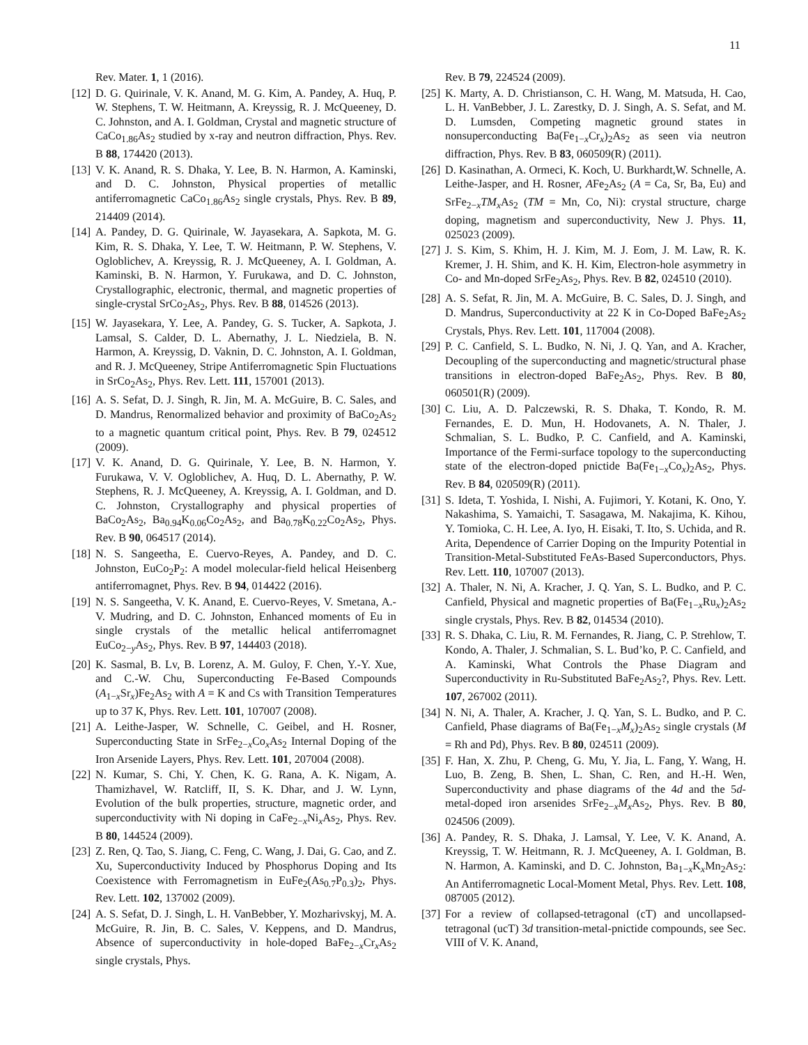11
Rev. Mater. 1, 1 (2016).
[12] D. G. Quirinale, V. K. Anand, M. G. Kim, A. Pandey, A. Huq, P. W. Stephens, T. W. Heitmann, A. Kreyssig, R. J. McQueeney, D. C. Johnston, and A. I. Goldman, Crystal and magnetic structure of CaCo<sub>1.86</sub>As<sub>2</sub> studied by x-ray and neutron diffraction, Phys. Rev. B 88, 174420 (2013).
[13] V. K. Anand, R. S. Dhaka, Y. Lee, B. N. Harmon, A. Kaminski, and D. C. Johnston, Physical properties of metallic antiferromagnetic CaCo<sub>1.86</sub>As<sub>2</sub> single crystals, Phys. Rev. B 89, 214409 (2014).
[14] A. Pandey, D. G. Quirinale, W. Jayasekara, A. Sapkota, M. G. Kim, R. S. Dhaka, Y. Lee, T. W. Heitmann, P. W. Stephens, V. Ogloblichev, A. Kreyssig, R. J. McQueeney, A. I. Goldman, A. Kaminski, B. N. Harmon, Y. Furukawa, and D. C. Johnston, Crystallographic, electronic, thermal, and magnetic properties of single-crystal SrCo<sub>2</sub>As<sub>2</sub>, Phys. Rev. B 88, 014526 (2013).
[15] W. Jayasekara, Y. Lee, A. Pandey, G. S. Tucker, A. Sapkota, J. Lamsal, S. Calder, D. L. Abernathy, J. L. Niedziela, B. N. Harmon, A. Kreyssig, D. Vaknin, D. C. Johnston, A. I. Goldman, and R. J. McQueeney, Stripe Antiferromagnetic Spin Fluctuations in SrCo<sub>2</sub>As<sub>2</sub>, Phys. Rev. Lett. 111, 157001 (2013).
[16] A. S. Sefat, D. J. Singh, R. Jin, M. A. McGuire, B. C. Sales, and D. Mandrus, Renormalized behavior and proximity of BaCo<sub>2</sub>As<sub>2</sub> to a magnetic quantum critical point, Phys. Rev. B 79, 024512 (2009).
[17] V. K. Anand, D. G. Quirinale, Y. Lee, B. N. Harmon, Y. Furukawa, V. V. Ogloblichev, A. Huq, D. L. Abernathy, P. W. Stephens, R. J. McQueeney, A. Kreyssig, A. I. Goldman, and D. C. Johnston, Crystallography and physical properties of BaCo<sub>2</sub>As<sub>2</sub>, Ba<sub>0.94</sub>K<sub>0.06</sub>Co<sub>2</sub>As<sub>2</sub>, and Ba<sub>0.78</sub>K<sub>0.22</sub>Co<sub>2</sub>As<sub>2</sub>, Phys. Rev. B 90, 064517 (2014).
[18] N. S. Sangeetha, E. Cuervo-Reyes, A. Pandey, and D. C. Johnston, EuCo<sub>2</sub>P<sub>2</sub>: A model molecular-field helical Heisenberg antiferromagnet, Phys. Rev. B 94, 014422 (2016).
[19] N. S. Sangeetha, V. K. Anand, E. Cuervo-Reyes, V. Smetana, A.-V. Mudring, and D. C. Johnston, Enhanced moments of Eu in single crystals of the metallic helical antiferromagnet EuCo<sub>2−y</sub>As<sub>2</sub>, Phys. Rev. B 97, 144403 (2018).
[20] K. Sasmal, B. Lv, B. Lorenz, A. M. Guloy, F. Chen, Y.-Y. Xue, and C.-W. Chu, Superconducting Fe-Based Compounds (A<sub>1−x</sub>Sr<sub>x</sub>)Fe<sub>2</sub>As<sub>2</sub> with A = K and Cs with Transition Temperatures up to 37 K, Phys. Rev. Lett. 101, 107007 (2008).
[21] A. Leithe-Jasper, W. Schnelle, C. Geibel, and H. Rosner, Superconducting State in SrFe<sub>2−x</sub>Co<sub>x</sub>As<sub>2</sub> Internal Doping of the Iron Arsenide Layers, Phys. Rev. Lett. 101, 207004 (2008).
[22] N. Kumar, S. Chi, Y. Chen, K. G. Rana, A. K. Nigam, A. Thamizhavel, W. Ratcliff, II, S. K. Dhar, and J. W. Lynn, Evolution of the bulk properties, structure, magnetic order, and superconductivity with Ni doping in CaFe<sub>2−x</sub>Ni<sub>x</sub>As<sub>2</sub>, Phys. Rev. B 80, 144524 (2009).
[23] Z. Ren, Q. Tao, S. Jiang, C. Feng, C. Wang, J. Dai, G. Cao, and Z. Xu, Superconductivity Induced by Phosphorus Doping and Its Coexistence with Ferromagnetism in EuFe<sub>2</sub>(As<sub>0.7</sub>P<sub>0.3</sub>)<sub>2</sub>, Phys. Rev. Lett. 102, 137002 (2009).
[24] A. S. Sefat, D. J. Singh, L. H. VanBebber, Y. Mozharivskyj, M. A. McGuire, R. Jin, B. C. Sales, V. Keppens, and D. Mandrus, Absence of superconductivity in hole-doped BaFe<sub>2−x</sub>Cr<sub>x</sub>As<sub>2</sub> single crystals, Phys.
Rev. B 79, 224524 (2009).
[25] K. Marty, A. D. Christianson, C. H. Wang, M. Matsuda, H. Cao, L. H. VanBebber, J. L. Zarestky, D. J. Singh, A. S. Sefat, and M. D. Lumsden, Competing magnetic ground states in nonsuperconducting Ba(Fe<sub>1−x</sub>Cr<sub>x</sub>)<sub>2</sub>As<sub>2</sub> as seen via neutron diffraction, Phys. Rev. B 83, 060509(R) (2011).
[26] D. Kasinathan, A. Ormeci, K. Koch, U. Burkhardt,W. Schnelle, A. Leithe-Jasper, and H. Rosner, AFe<sub>2</sub>As<sub>2</sub> (A = Ca, Sr, Ba, Eu) and SrFe<sub>2−x</sub>TM<sub>x</sub>As<sub>2</sub> (TM = Mn, Co, Ni): crystal structure, charge doping, magnetism and superconductivity, New J. Phys. 11, 025023 (2009).
[27] J. S. Kim, S. Khim, H. J. Kim, M. J. Eom, J. M. Law, R. K. Kremer, J. H. Shim, and K. H. Kim, Electron-hole asymmetry in Co- and Mn-doped SrFe<sub>2</sub>As<sub>2</sub>, Phys. Rev. B 82, 024510 (2010).
[28] A. S. Sefat, R. Jin, M. A. McGuire, B. C. Sales, D. J. Singh, and D. Mandrus, Superconductivity at 22 K in Co-Doped BaFe<sub>2</sub>As<sub>2</sub> Crystals, Phys. Rev. Lett. 101, 117004 (2008).
[29] P. C. Canfield, S. L. Budko, N. Ni, J. Q. Yan, and A. Kracher, Decoupling of the superconducting and magnetic/structural phase transitions in electron-doped BaFe<sub>2</sub>As<sub>2</sub>, Phys. Rev. B 80, 060501(R) (2009).
[30] C. Liu, A. D. Palczewski, R. S. Dhaka, T. Kondo, R. M. Fernandes, E. D. Mun, H. Hodovanets, A. N. Thaler, J. Schmalian, S. L. Budko, P. C. Canfield, and A. Kaminski, Importance of the Fermi-surface topology to the superconducting state of the electron-doped pnictide Ba(Fe<sub>1−x</sub>Co<sub>x</sub>)<sub>2</sub>As<sub>2</sub>, Phys. Rev. B 84, 020509(R) (2011).
[31] S. Ideta, T. Yoshida, I. Nishi, A. Fujimori, Y. Kotani, K. Ono, Y. Nakashima, S. Yamaichi, T. Sasagawa, M. Nakajima, K. Kihou, Y. Tomioka, C. H. Lee, A. Iyo, H. Eisaki, T. Ito, S. Uchida, and R. Arita, Dependence of Carrier Doping on the Impurity Potential in Transition-Metal-Substituted FeAs-Based Superconductors, Phys. Rev. Lett. 110, 107007 (2013).
[32] A. Thaler, N. Ni, A. Kracher, J. Q. Yan, S. L. Budko, and P. C. Canfield, Physical and magnetic properties of Ba(Fe<sub>1−x</sub>Ru<sub>x</sub>)<sub>2</sub>As<sub>2</sub> single crystals, Phys. Rev. B 82, 014534 (2010).
[33] R. S. Dhaka, C. Liu, R. M. Fernandes, R. Jiang, C. P. Strehlow, T. Kondo, A. Thaler, J. Schmalian, S. L. Bud’ko, P. C. Canfield, and A. Kaminski, What Controls the Phase Diagram and Superconductivity in Ru-Substituted BaFe<sub>2</sub>As<sub>2</sub>?, Phys. Rev. Lett. 107, 267002 (2011).
[34] N. Ni, A. Thaler, A. Kracher, J. Q. Yan, S. L. Budko, and P. C. Canfield, Phase diagrams of Ba(Fe<sub>1−x</sub>M<sub>x</sub>)<sub>2</sub>As<sub>2</sub> single crystals (M = Rh and Pd), Phys. Rev. B 80, 024511 (2009).
[35] F. Han, X. Zhu, P. Cheng, G. Mu, Y. Jia, L. Fang, Y. Wang, H. Luo, B. Zeng, B. Shen, L. Shan, C. Ren, and H.-H. Wen, Superconductivity and phase diagrams of the 4d and the 5d-metal-doped iron arsenides SrFe<sub>2−x</sub>M<sub>x</sub>As<sub>2</sub>, Phys. Rev. B 80, 024506 (2009).
[36] A. Pandey, R. S. Dhaka, J. Lamsal, Y. Lee, V. K. Anand, A. Kreyssig, T. W. Heitmann, R. J. McQueeney, A. I. Goldman, B. N. Harmon, A. Kaminski, and D. C. Johnston, Ba<sub>1−x</sub>K<sub>x</sub>Mn<sub>2</sub>As<sub>2</sub>: An Antiferromagnetic Local-Moment Metal, Phys. Rev. Lett. 108, 087005 (2012).
[37] For a review of collapsed-tetragonal (cT) and uncollapsed-tetragonal (ucT) 3d transition-metal-pnictide compounds, see Sec. VIII of V. K. Anand,